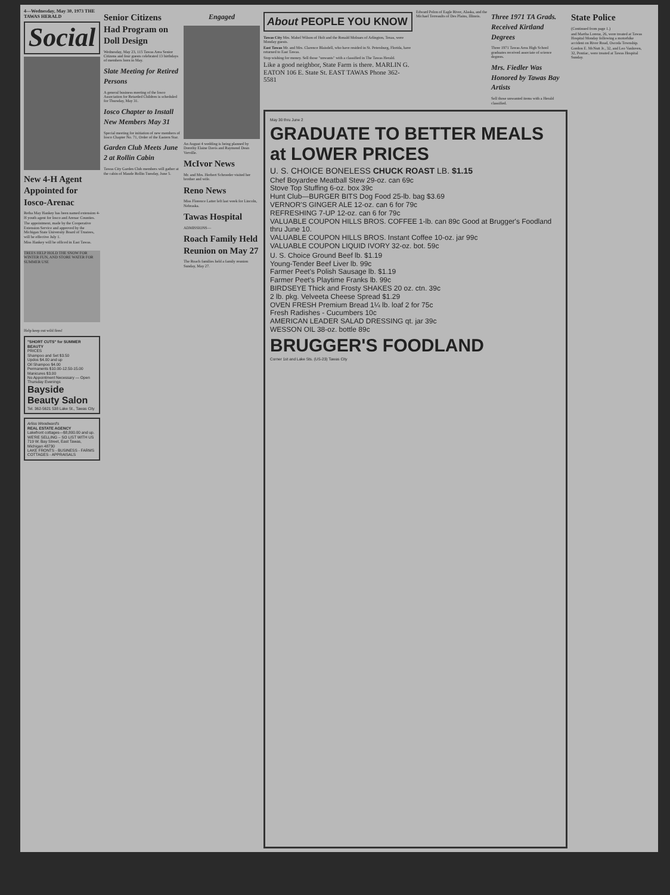4—Wednesday, May 30, 1973 THE TAWAS HERALD
Social
New 4-H Agent Appointed for Iosco-Arenac
Retha May Hankey has been named extension 4-H youth agent for Iosco and Arenac Counties.
The appointment, made by the Cooperative Extension Service and approved by the Michigan State University Board of Trustees, will be effective July 1.
Miss Hankey will be officed in East Tawas.
TREES HELP HOLD THE SNOW FOR WINTER FUN, AND STORE WATER FOR SUMMER USE
Help keep out wild fires!
"SHORT CUTS" for SUMMER BEAUTY
PRICES
Shampoo and Set $3.50
Updos $4.00 and up
Oil Shampoo $4.00
Permanents $10.00-12.50-15.00
Manicures $3.00
No Appointment Necessary — Open Thursday Evenings
Bayside Beauty Salon
Tel. 362-5621 538 Lake St., Tawas City
Arliss Woodward's
REAL ESTATE AGENCY
Lakefront cottages—$8,800.00 and up.
WE'RE SELLING – SO LIST WITH US
719 W. Bay Street, East Tawas, Michigan 48730
LAKE FRONTS - BUSINESS - FARMS COTTAGES - APPRAISALS
Senior Citizens Had Program on Doll Design
Wednesday, May 23, 115 Tawas Area Senior Citizens and four guests celebrated 13 birthdays of members born in May.
Slate Meeting for Retired Persons
A general business meeting of the Iosco Association for Retarded Children is scheduled for Thursday, May 31.
Iosco Chapter to Install New Members May 31
Special meeting for initiation of new members of Iosco Chapter No. 71, Order of the Eastern Star.
Garden Club Meets June 2 at Rollin Cabin
Tawas City Garden Club members will gather at the cabin of Maude Rollin Tuesday, June 5.
Engaged
An August 4 wedding is being planned by Dorothy Elaine Davis and Raymond Dean Verville.
McIvor News
Mr. and Mrs. Herbert Schroeder visited her brother and wife.
Reno News
Miss Florence Latter left last week for Lincoln, Nebraska.
Tawas Hospital
ADMISSIONS—
Roach Family Held Reunion on May 27
The Roach families held a family reunion Sunday, May 27.
About PEOPLE YOU KNOW
Tawas City Mrs. Mabel Wilson of Holt and the Ronald Molnars of Arlington, Texas, were Monday guests.
East Tawas Mr. and Mrs. Clarence Blaisdell, who have resided in St. Petersburg, Florida, have returned to East Tawas.
Stop wishing for money. Sell those "unwants" with a classified in The Tawas Herald.
Like a good neighbor, State Farm is there. MARLIN G. EATON 106 E. State St. EAST TAWAS Phone 362-5581
Edward Pelon of Eagle River, Alaska, and the Michael Terreaults of Des Plains, Illinois.
Three 1971 TA Grads. Received Kirtland Degrees
Three 1971 Tawas Area High School graduates received associate of science degrees.
Mrs. Fiedler Was Honored by Tawas Bay Artists
Sell those unwanted items with a Herald classified.
May 30 thru June 2
GRADUATE TO BETTER MEALS at LOWER PRICES
U. S. CHOICE BONELESS CHUCK ROAST LB. $1.15
Chef Boyardee Meatball Stew 29-oz. can 69c
Stove Top Stuffing 6-oz. box 39c
Hunt Club—BURGER BITS Dog Food 25-lb. bag $3.69
VERNOR'S GINGER ALE 12-oz. can 6 for 79c
REFRESHING 7-UP 12-oz. can 6 for 79c
VALUABLE COUPON HILLS BROS. COFFEE 1-lb. can 89c Good at Brugger's Foodland thru June 10.
VALUABLE COUPON HILLS BROS. Instant Coffee 10-oz. jar 99c
VALUABLE COUPON LIQUID IVORY 32-oz. bot. 59c
U. S. Choice Ground Beef lb. $1.19
Young-Tender Beef Liver lb. 99c
Farmer Peet's Polish Sausage lb. $1.19
Farmer Peet's Playtime Franks lb. 99c
BIRDSEYE Thick and Frosty SHAKES 20 oz. ctn. 39c
2 lb. pkg. Velveeta Cheese Spread $1.29
OVEN FRESH Premium Bread 1¼ lb. loaf 2 for 75c
Fresh Radishes - Cucumbers 10c
AMERICAN LEADER SALAD DRESSING qt. jar 39c
WESSON OIL 38-oz. bottle 89c
BRUGGER'S FOODLAND
Corner 1st and Lake Sts. (US-23) Tawas City
State Police
(Continued from page 1.)
and Martha Lorenz, 26, were treated at Tawas Hospital Monday following a motorbike accident on River Road, Oscoda Township.
Gordon E. McNutt Jr., 32, and Leo Vanluven, 32, Pontiac, were treated at Tawas Hospital Sunday.